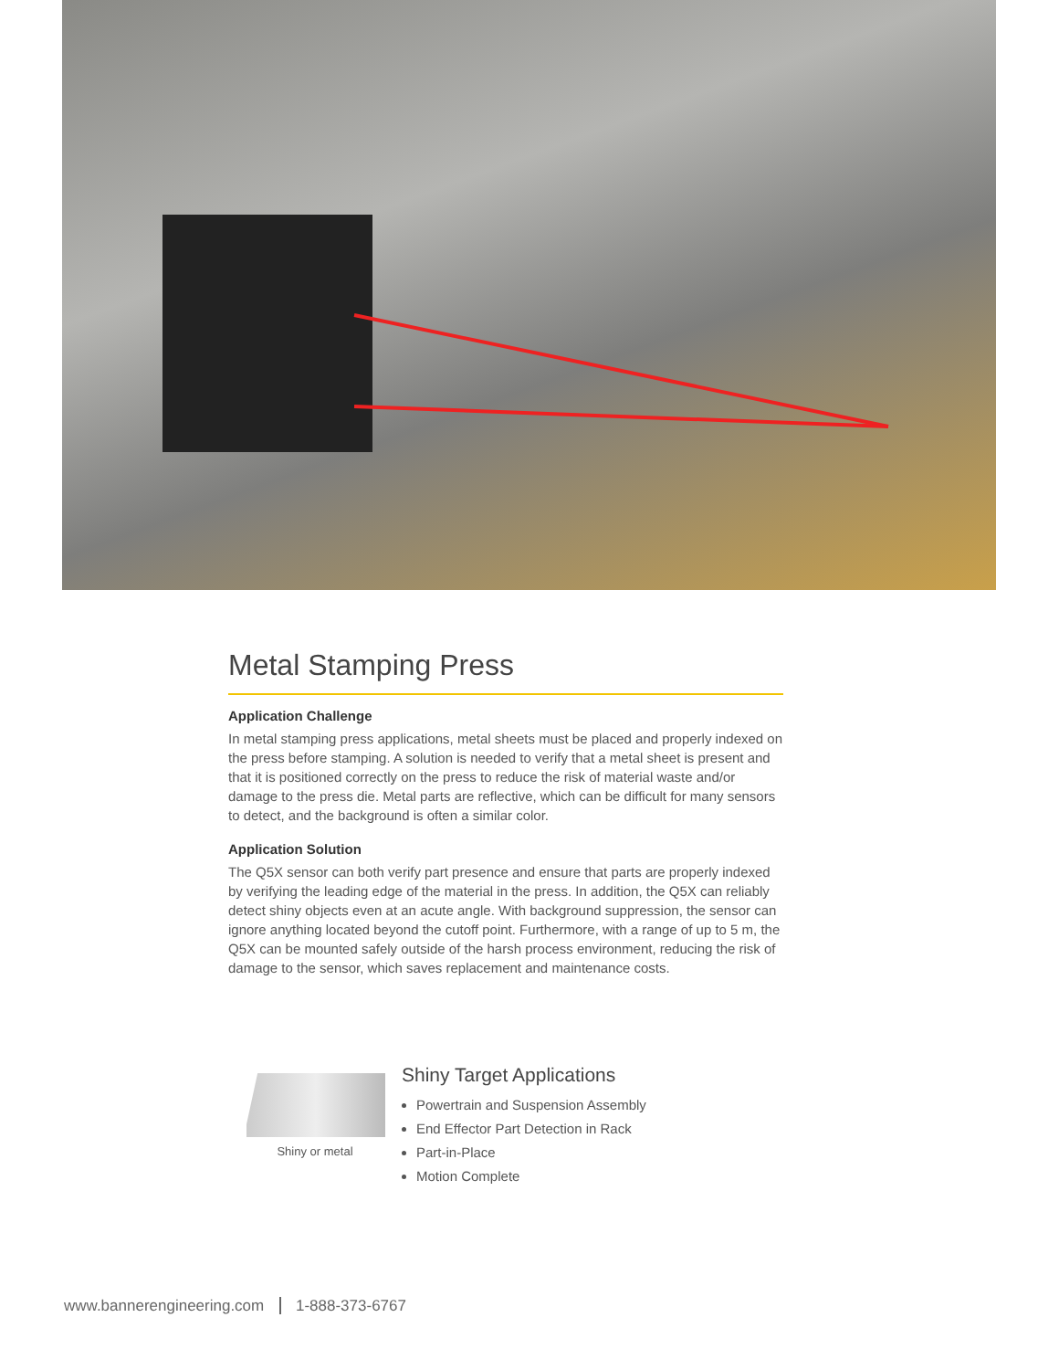Metal Stamping Press
Application Challenge
In metal stamping press applications, metal sheets must be placed and properly indexed on the press before stamping. A solution is needed to verify that a metal sheet is present and that it is positioned correctly on the press to reduce the risk of material waste and/or damage to the press die. Metal parts are reflective, which can be difficult for many sensors to detect, and the background is often a similar color.
Application Solution
The Q5X sensor can both verify part presence and ensure that parts are properly indexed by verifying the leading edge of the material in the press. In addition, the Q5X can reliably detect shiny objects even at an acute angle. With background suppression, the sensor can ignore anything located beyond the cutoff point. Furthermore, with a range of up to 5 m, the Q5X can be mounted safely outside of the harsh process environment, reducing the risk of damage to the sensor, which saves replacement and maintenance costs.
Shiny or metal
Shiny Target Applications
Powertrain and Suspension Assembly
End Effector Part Detection in Rack
Part-in-Place
Motion Complete
www.bannerengineering.com 1-888-373-6767